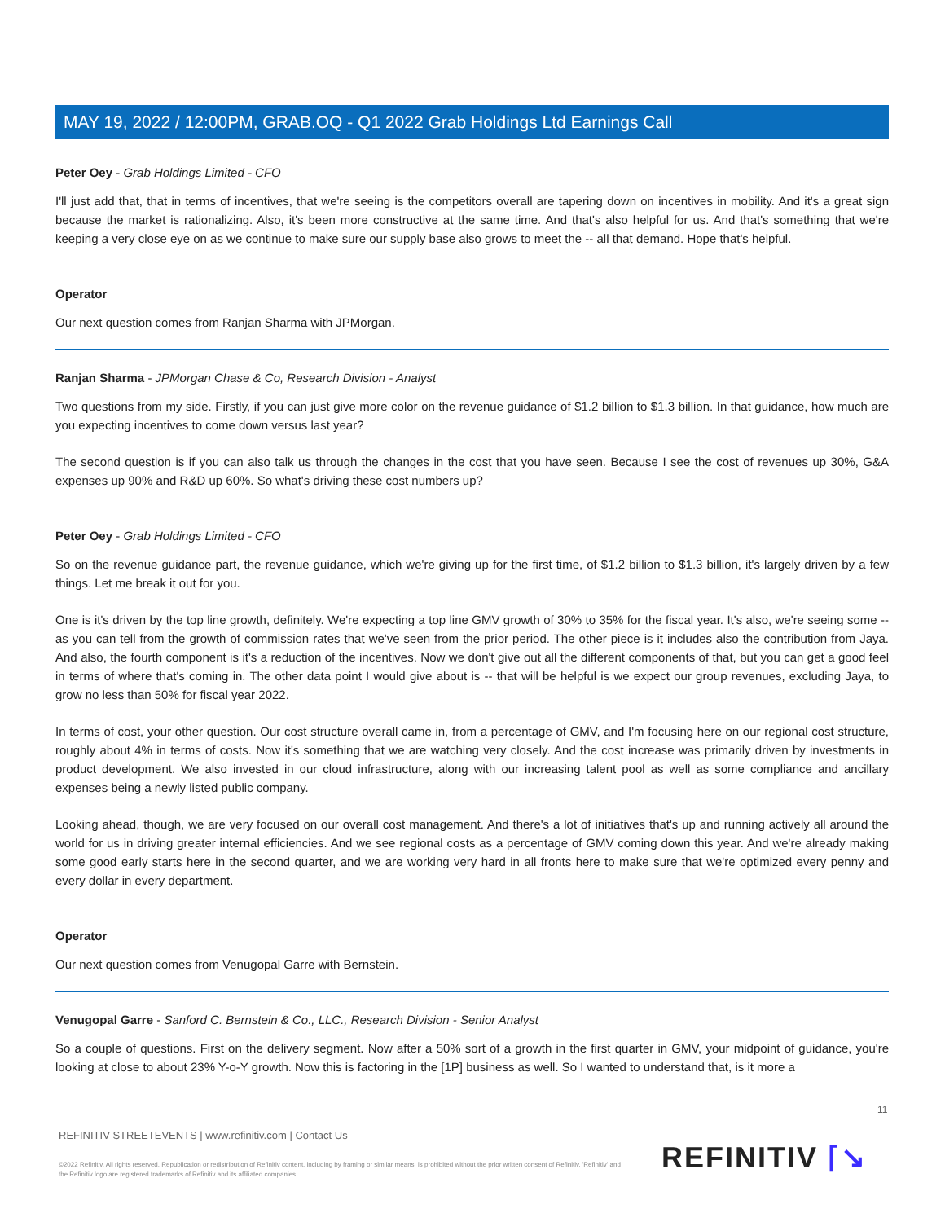MAY 19, 2022 / 12:00PM, GRAB.OQ - Q1 2022 Grab Holdings Ltd Earnings Call
Peter Oey - Grab Holdings Limited - CFO
I'll just add that, that in terms of incentives, that we're seeing is the competitors overall are tapering down on incentives in mobility. And it's a great sign because the market is rationalizing. Also, it's been more constructive at the same time. And that's also helpful for us. And that's something that we're keeping a very close eye on as we continue to make sure our supply base also grows to meet the -- all that demand. Hope that's helpful.
Operator
Our next question comes from Ranjan Sharma with JPMorgan.
Ranjan Sharma - JPMorgan Chase & Co, Research Division - Analyst
Two questions from my side. Firstly, if you can just give more color on the revenue guidance of $1.2 billion to $1.3 billion. In that guidance, how much are you expecting incentives to come down versus last year?
The second question is if you can also talk us through the changes in the cost that you have seen. Because I see the cost of revenues up 30%, G&A expenses up 90% and R&D up 60%. So what's driving these cost numbers up?
Peter Oey - Grab Holdings Limited - CFO
So on the revenue guidance part, the revenue guidance, which we're giving up for the first time, of $1.2 billion to $1.3 billion, it's largely driven by a few things. Let me break it out for you.
One is it's driven by the top line growth, definitely. We're expecting a top line GMV growth of 30% to 35% for the fiscal year. It's also, we're seeing some -- as you can tell from the growth of commission rates that we've seen from the prior period. The other piece is it includes also the contribution from Jaya. And also, the fourth component is it's a reduction of the incentives. Now we don't give out all the different components of that, but you can get a good feel in terms of where that's coming in. The other data point I would give about is -- that will be helpful is we expect our group revenues, excluding Jaya, to grow no less than 50% for fiscal year 2022.
In terms of cost, your other question. Our cost structure overall came in, from a percentage of GMV, and I'm focusing here on our regional cost structure, roughly about 4% in terms of costs. Now it's something that we are watching very closely. And the cost increase was primarily driven by investments in product development. We also invested in our cloud infrastructure, along with our increasing talent pool as well as some compliance and ancillary expenses being a newly listed public company.
Looking ahead, though, we are very focused on our overall cost management. And there's a lot of initiatives that's up and running actively all around the world for us in driving greater internal efficiencies. And we see regional costs as a percentage of GMV coming down this year. And we're already making some good early starts here in the second quarter, and we are working very hard in all fronts here to make sure that we're optimized every penny and every dollar in every department.
Operator
Our next question comes from Venugopal Garre with Bernstein.
Venugopal Garre - Sanford C. Bernstein & Co., LLC., Research Division - Senior Analyst
So a couple of questions. First on the delivery segment. Now after a 50% sort of a growth in the first quarter in GMV, your midpoint of guidance, you're looking at close to about 23% Y-o-Y growth. Now this is factoring in the [1P] business as well. So I wanted to understand that, is it more a
11
REFINITIV STREETEVENTS | www.refinitiv.com | Contact Us
©2022 Refinitiv. All rights reserved. Republication or redistribution of Refinitiv content, including by framing or similar means, is prohibited without the prior written consent of Refinitiv. 'Refinitiv' and the Refinitiv logo are registered trademarks of Refinitiv and its affiliated companies.
REFINITIV ⌈↘